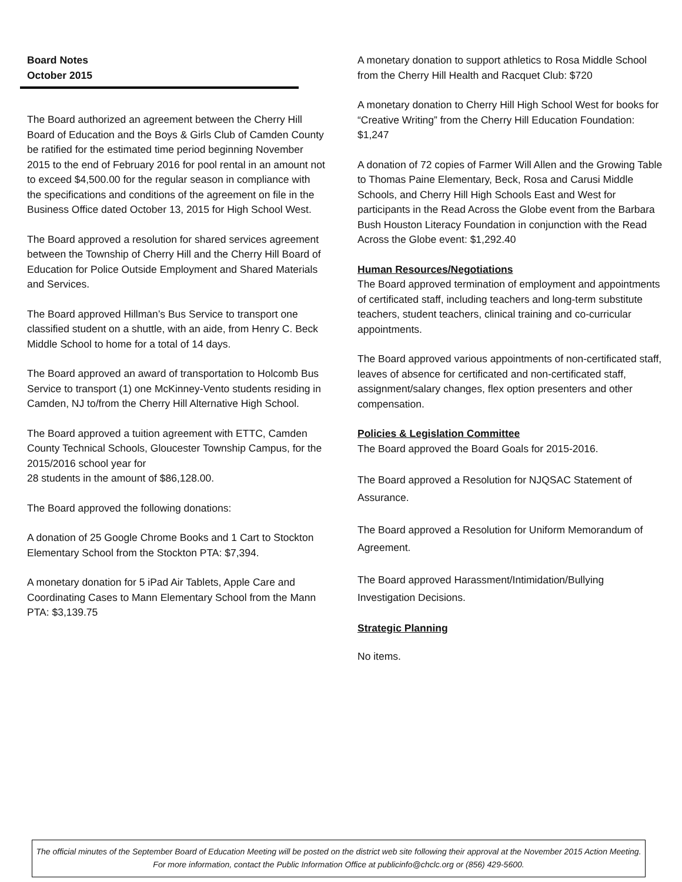Board Notes
October 2015
The Board authorized an agreement between the Cherry Hill Board of Education and the Boys & Girls Club of Camden County be ratified for the estimated time period beginning November 2015 to the end of February 2016 for pool rental in an amount not to exceed $4,500.00 for the regular season in compliance with the specifications and conditions of the agreement on file in the Business Office dated October 13, 2015 for High School West.
The Board approved a resolution for shared services agreement between the Township of Cherry Hill and the Cherry Hill Board of Education for Police Outside Employment and Shared Materials and Services.
The Board approved Hillman’s Bus Service to transport one classified student on a shuttle, with an aide, from Henry C. Beck Middle School to home for a total of 14 days.
The Board approved an award of transportation to Holcomb Bus Service to transport (1) one McKinney-Vento students residing in Camden, NJ to/from the Cherry Hill Alternative High School.
The Board approved a tuition agreement with ETTC, Camden County Technical Schools, Gloucester Township Campus, for the 2015/2016 school year for
28 students in the amount of $86,128.00.
The Board approved the following donations:
A donation of 25 Google Chrome Books and 1 Cart to Stockton Elementary School from the Stockton PTA: $7,394.
A monetary donation for 5 iPad Air Tablets, Apple Care and Coordinating Cases to Mann Elementary School from the Mann PTA: $3,139.75
A monetary donation to support athletics to Rosa Middle School from the Cherry Hill Health and Racquet Club: $720
A monetary donation to Cherry Hill High School West for books for “Creative Writing” from the Cherry Hill Education Foundation: $1,247
A donation of 72 copies of Farmer Will Allen and the Growing Table to Thomas Paine Elementary, Beck, Rosa and Carusi Middle Schools, and Cherry Hill High Schools East and West for participants in the Read Across the Globe event from the Barbara Bush Houston Literacy Foundation in conjunction with the Read Across the Globe event: $1,292.40
Human Resources/Negotiations
The Board approved termination of employment and appointments of certificated staff, including teachers and long-term substitute teachers, student teachers, clinical training and co-curricular appointments.
The Board approved various appointments of non-certificated staff, leaves of absence for certificated and non-certificated staff, assignment/salary changes, flex option presenters and other compensation.
Policies & Legislation Committee
The Board approved the Board Goals for 2015-2016.
The Board approved a Resolution for NJQSAC Statement of Assurance.
The Board approved a Resolution for Uniform Memorandum of Agreement.
The Board approved Harassment/Intimidation/Bullying Investigation Decisions.
Strategic Planning
No items.
The official minutes of the September Board of Education Meeting will be posted on the district web site following their approval at the November 2015 Action Meeting. For more information, contact the Public Information Office at publicinfo@chclc.org or (856) 429-5600.